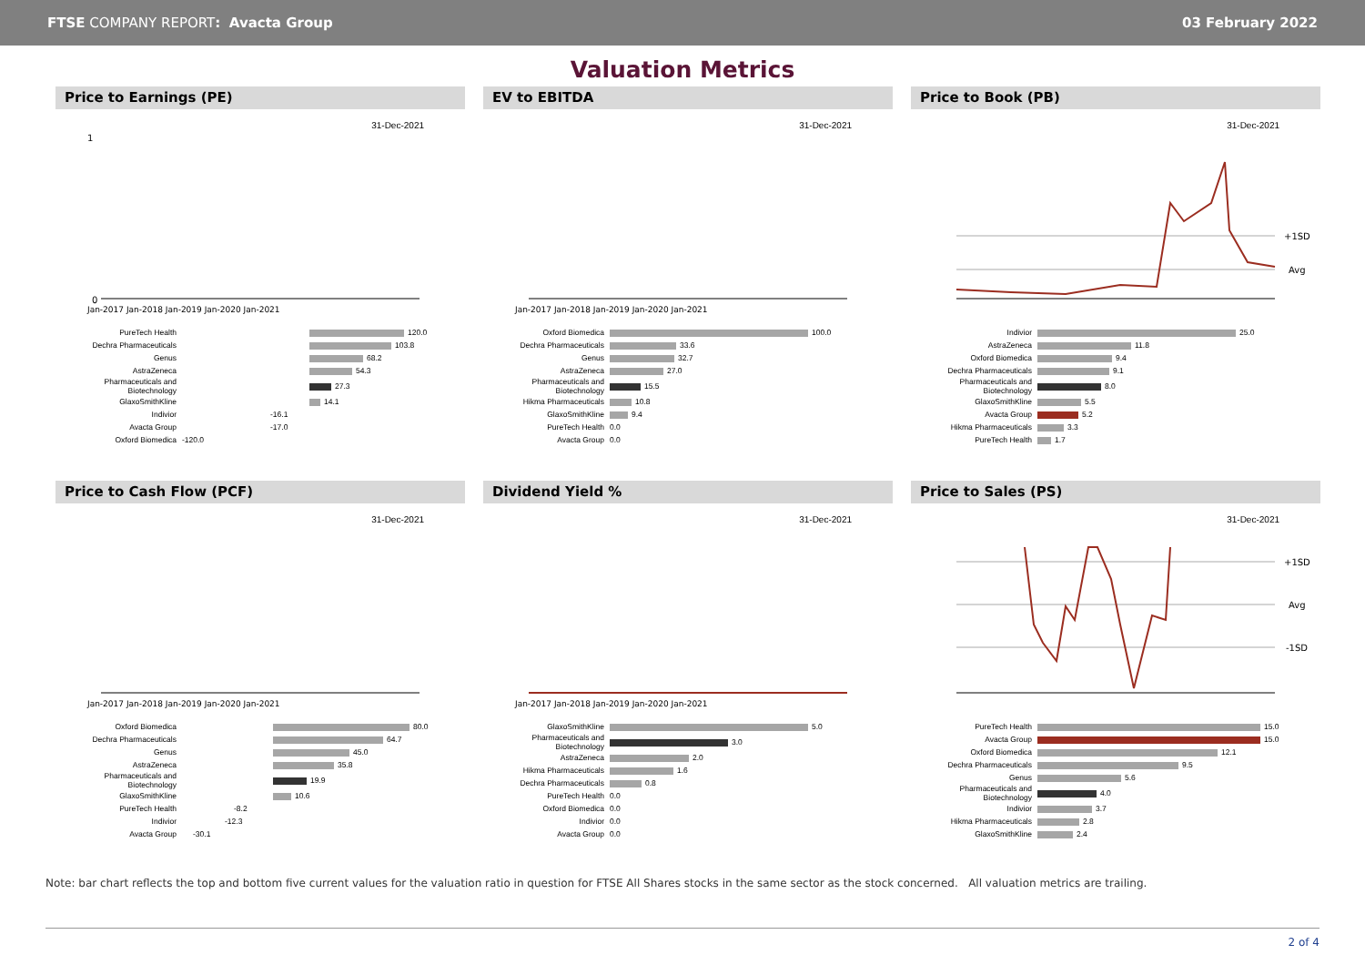FTSE COMPANY REPORT: Avacta Group
03 February 2022
Valuation Metrics
Price to Earnings (PE)
31-Dec-2021
0
1
Jan-2017 Jan-2018 Jan-2019 Jan-2020 Jan-2021
| PureTech Health | 120.0 |
| Dechra Pharmaceuticals | 103.8 |
| Genus | 68.2 |
| AstraZeneca | 54.3 |
| Pharmaceuticals and Biotechnology | 27.3 |
| GlaxoSmithKline | 14.1 |
| Indivior | -16.1 |
| Avacta Group | -17.0 |
| Oxford Biomedica | -120.0 |
EV to EBITDA
31-Dec-2021
Jan-2017 Jan-2018 Jan-2019 Jan-2020 Jan-2021
| Oxford Biomedica | 100.0 |
| Dechra Pharmaceuticals | 33.6 |
| Genus | 32.7 |
| AstraZeneca | 27.0 |
| Pharmaceuticals and Biotechnology | 15.5 |
| Hikma Pharmaceuticals | 10.8 |
| GlaxoSmithKline | 9.4 |
| PureTech Health | 0.0 |
| Avacta Group | 0.0 |
Price to Book (PB)
31-Dec-2021
+1SD
Avg
| Indivior | 25.0 |
| AstraZeneca | 11.8 |
| Oxford Biomedica | 9.4 |
| Dechra Pharmaceuticals | 9.1 |
| Pharmaceuticals and Biotechnology | 8.0 |
| GlaxoSmithKline | 5.5 |
| Avacta Group | 5.2 |
| Hikma Pharmaceuticals | 3.3 |
| PureTech Health | 1.7 |
Price to Cash Flow (PCF)
31-Dec-2021
Jan-2017 Jan-2018 Jan-2019 Jan-2020 Jan-2021
| Oxford Biomedica | 80.0 |
| Dechra Pharmaceuticals | 64.7 |
| Genus | 45.0 |
| AstraZeneca | 35.8 |
| Pharmaceuticals and Biotechnology | 19.9 |
| GlaxoSmithKline | 10.6 |
| PureTech Health | -8.2 |
| Indivior | -12.3 |
| Avacta Group | -30.1 |
Dividend Yield %
31-Dec-2021
Jan-2017 Jan-2018 Jan-2019 Jan-2020 Jan-2021
| GlaxoSmithKline | 5.0 |
| Pharmaceuticals and Biotechnology | 3.0 |
| AstraZeneca | 2.0 |
| Hikma Pharmaceuticals | 1.6 |
| Dechra Pharmaceuticals | 0.8 |
| PureTech Health | 0.0 |
| Oxford Biomedica | 0.0 |
| Indivior | 0.0 |
| Avacta Group | 0.0 |
Price to Sales (PS)
31-Dec-2021
+1SD
Avg
-1SD
| PureTech Health | 15.0 |
| Avacta Group | 15.0 |
| Oxford Biomedica | 12.1 |
| Dechra Pharmaceuticals | 9.5 |
| Genus | 5.6 |
| Pharmaceuticals and Biotechnology | 4.0 |
| Indivior | 3.7 |
| Hikma Pharmaceuticals | 2.8 |
| GlaxoSmithKline | 2.4 |
Note: bar chart reflects the top and bottom five current values for the valuation ratio in question for FTSE All Shares stocks in the same sector as the stock concerned. All valuation metrics are trailing.
2 of 4